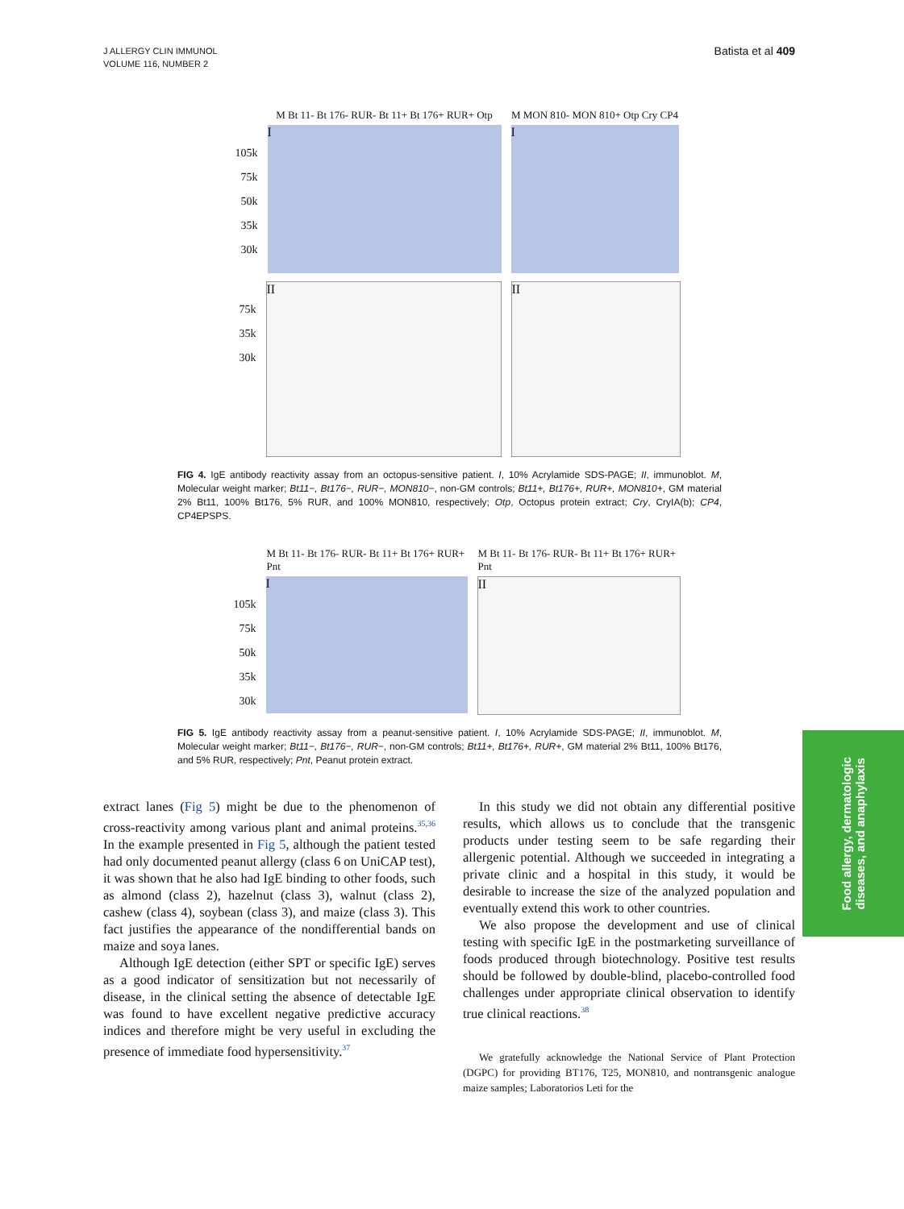J ALLERGY CLIN IMMUNOL
VOLUME 116, NUMBER 2
Batista et al 409
M Bt 11- Bt 176- RUR- Bt 11+ Bt 176+ RUR+ Otp
M MON 810- MON 810+ Otp Cry CP4
105k
75k
50k
35k
30k
I I
75k
35k
30k
II II
FIG 4. IgE antibody reactivity assay from an octopus-sensitive patient. I, 10% Acrylamide SDS-PAGE; II, immunoblot. M, Molecular weight marker; Bt11−, Bt176−, RUR−, MON810−, non-GM controls; Bt11+, Bt176+, RUR+, MON810+, GM material 2% Bt11, 100% Bt176, 5% RUR, and 100% MON810, respectively; Otp, Octopus protein extract; Cry, CryIA(b); CP4, CP4EPSPS.
M Bt 11- Bt 176- RUR- Bt 11+ Bt 176+ RUR+ Pnt
M Bt 11- Bt 176- RUR- Bt 11+ Bt 176+ RUR+ Pnt
105k
75k
50k
35k
30k
I II
FIG 5. IgE antibody reactivity assay from a peanut-sensitive patient. I, 10% Acrylamide SDS-PAGE; II, immunoblot. M, Molecular weight marker; Bt11−, Bt176−, RUR−, non-GM controls; Bt11+, Bt176+, RUR+, GM material 2% Bt11, 100% Bt176, and 5% RUR, respectively; Pnt, Peanut protein extract.
extract lanes (Fig 5) might be due to the phenomenon of cross-reactivity among various plant and animal proteins.<sup>35,36</sup> In the example presented in Fig 5, although the patient tested had only documented peanut allergy (class 6 on UniCAP test), it was shown that he also had IgE binding to other foods, such as almond (class 2), hazelnut (class 3), walnut (class 2), cashew (class 4), soybean (class 3), and maize (class 3). This fact justifies the appearance of the nondifferential bands on maize and soya lanes.
Although IgE detection (either SPT or specific IgE) serves as a good indicator of sensitization but not necessarily of disease, in the clinical setting the absence of detectable IgE was found to have excellent negative predictive accuracy indices and therefore might be very useful in excluding the presence of immediate food hypersensitivity.<sup>37</sup>
In this study we did not obtain any differential positive results, which allows us to conclude that the transgenic products under testing seem to be safe regarding their allergenic potential. Although we succeeded in integrating a private clinic and a hospital in this study, it would be desirable to increase the size of the analyzed population and eventually extend this work to other countries.
We also propose the development and use of clinical testing with specific IgE in the postmarketing surveillance of foods produced through biotechnology. Positive test results should be followed by double-blind, placebo-controlled food challenges under appropriate clinical observation to identify true clinical reactions.<sup>38</sup>
We gratefully acknowledge the National Service of Plant Protection (DGPC) for providing BT176, T25, MON810, and nontransgenic analogue maize samples; Laboratorios Leti for the
Food allergy, dermatologic
diseases, and anaphylaxis